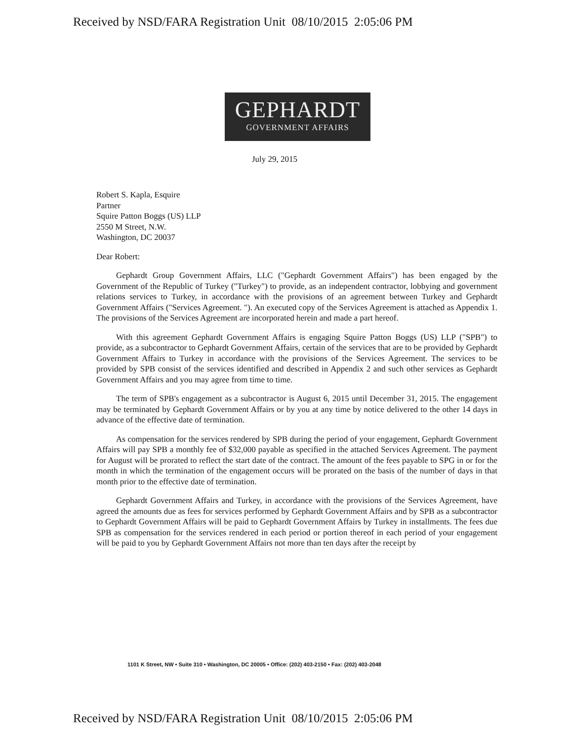Received by NSD/FARA Registration Unit 08/10/2015 2:05:06 PM
GEPHARDT
GOVERNMENT AFFAIRS
July 29, 2015
Robert S. Kapla, Esquire
Partner
Squire Patton Boggs (US) LLP
2550 M Street, N.W.
Washington, DC 20037
Dear Robert:
Gephardt Group Government Affairs, LLC ("Gephardt Government Affairs") has been engaged by the Government of the Republic of Turkey ("Turkey") to provide, as an independent contractor, lobbying and government relations services to Turkey, in accordance with the provisions of an agreement between Turkey and Gephardt Government Affairs ("Services Agreement. "). An executed copy of the Services Agreement is attached as Appendix 1. The provisions of the Services Agreement are incorporated herein and made a part hereof.
With this agreement Gephardt Government Affairs is engaging Squire Patton Boggs (US) LLP ("SPB") to provide, as a subcontractor to Gephardt Government Affairs, certain of the services that are to be provided by Gephardt Government Affairs to Turkey in accordance with the provisions of the Services Agreement. The services to be provided by SPB consist of the services identified and described in Appendix 2 and such other services as Gephardt Government Affairs and you may agree from time to time.
The term of SPB's engagement as a subcontractor is August 6, 2015 until December 31, 2015. The engagement may be terminated by Gephardt Government Affairs or by you at any time by notice delivered to the other 14 days in advance of the effective date of termination.
As compensation for the services rendered by SPB during the period of your engagement, Gephardt Government Affairs will pay SPB a monthly fee of $32,000 payable as specified in the attached Services Agreement. The payment for August will be prorated to reflect the start date of the contract. The amount of the fees payable to SPG in or for the month in which the termination of the engagement occurs will be prorated on the basis of the number of days in that month prior to the effective date of termination.
Gephardt Government Affairs and Turkey, in accordance with the provisions of the Services Agreement, have agreed the amounts due as fees for services performed by Gephardt Government Affairs and by SPB as a subcontractor to Gephardt Government Affairs will be paid to Gephardt Government Affairs by Turkey in installments. The fees due SPB as compensation for the services rendered in each period or portion thereof in each period of your engagement will be paid to you by Gephardt Government Affairs not more than ten days after the receipt by
1101 K Street, NW • Suite 310 • Washington, DC 20005 • Office: (202) 403-2150 • Fax: (202) 403-2048
Received by NSD/FARA Registration Unit 08/10/2015 2:05:06 PM